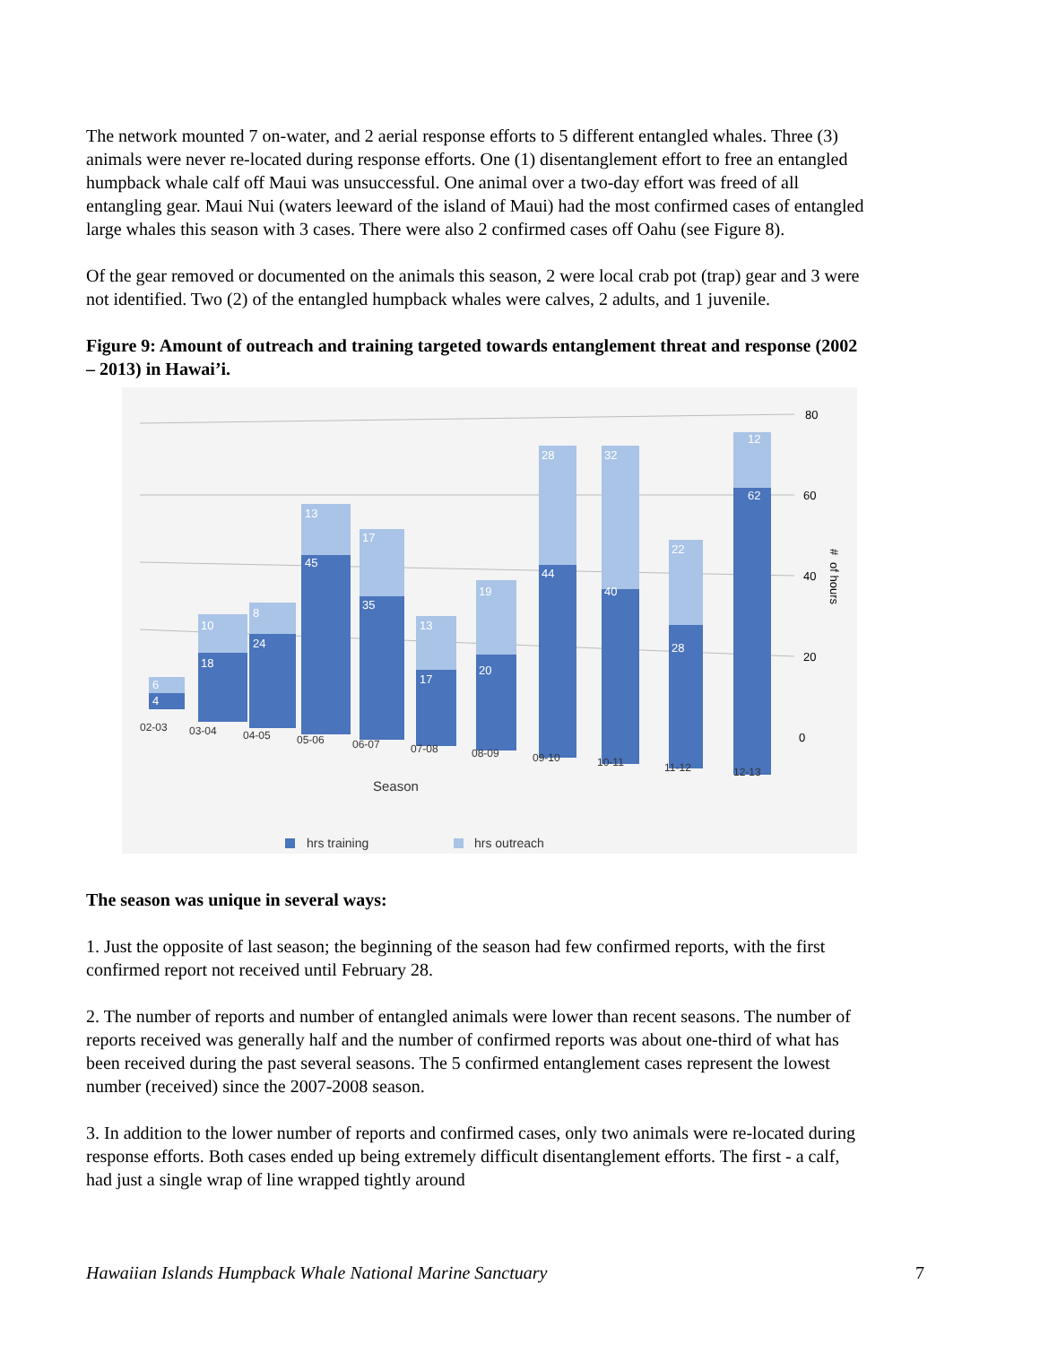The network mounted 7 on-water, and 2 aerial response efforts to 5 different entangled whales. Three (3) animals were never re-located during response efforts. One (1) disentanglement effort to free an entangled humpback whale calf off Maui was unsuccessful. One animal over a two-day effort was freed of all entangling gear. Maui Nui (waters leeward of the island of Maui) had the most confirmed cases of entangled large whales this season with 3 cases. There were also 2 confirmed cases off Oahu (see Figure 8).
Of the gear removed or documented on the animals this season, 2 were local crab pot (trap) gear and 3 were not identified. Two (2) of the entangled humpback whales were calves, 2 adults, and 1 juvenile.
Figure 9: Amount of outreach and training targeted towards entanglement threat and response (2002 – 2013) in Hawai’i.
80
60
40
20
0
#
of hours
6
4
10
18
8
24
13
45
17
35
13
17
19
20
28
44
32
40
22
28
12
62
02-03
03-04
04-05
05-06
06-07
07-08
08-09
09-10
10-11
11-12
12-13
Season
hrs training
hrs outreach
The season was unique in several ways:
1. Just the opposite of last season; the beginning of the season had few confirmed reports, with the first confirmed report not received until February 28.
2. The number of reports and number of entangled animals were lower than recent seasons. The number of reports received was generally half and the number of confirmed reports was about one-third of what has been received during the past several seasons. The 5 confirmed entanglement cases represent the lowest number (received) since the 2007-2008 season.
3. In addition to the lower number of reports and confirmed cases, only two animals were re-located during response efforts. Both cases ended up being extremely difficult disentanglement efforts. The first - a calf, had just a single wrap of line wrapped tightly around
Hawaiian Islands Humpback Whale National Marine Sanctuary 7